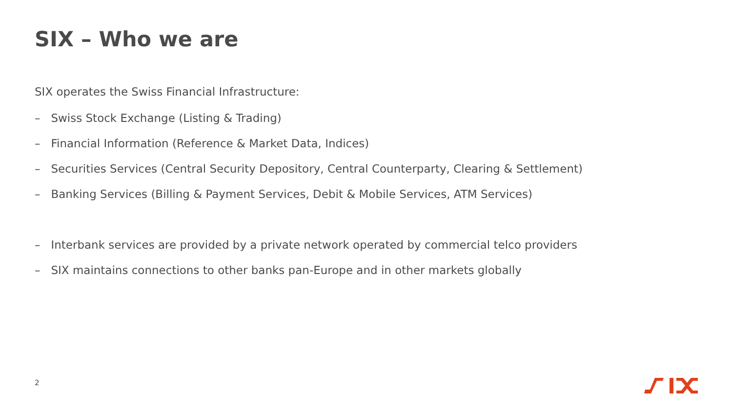SIX – Who we are
SIX operates the Swiss Financial Infrastructure:
– Swiss Stock Exchange (Listing & Trading)
– Financial Information (Reference & Market Data, Indices)
– Securities Services (Central Security Depository, Central Counterparty, Clearing & Settlement)
– Banking Services (Billing & Payment Services, Debit & Mobile Services, ATM Services)
– Interbank services are provided by a private network operated by commercial telco providers
– SIX maintains connections to other banks pan-Europe and in other markets globally
2